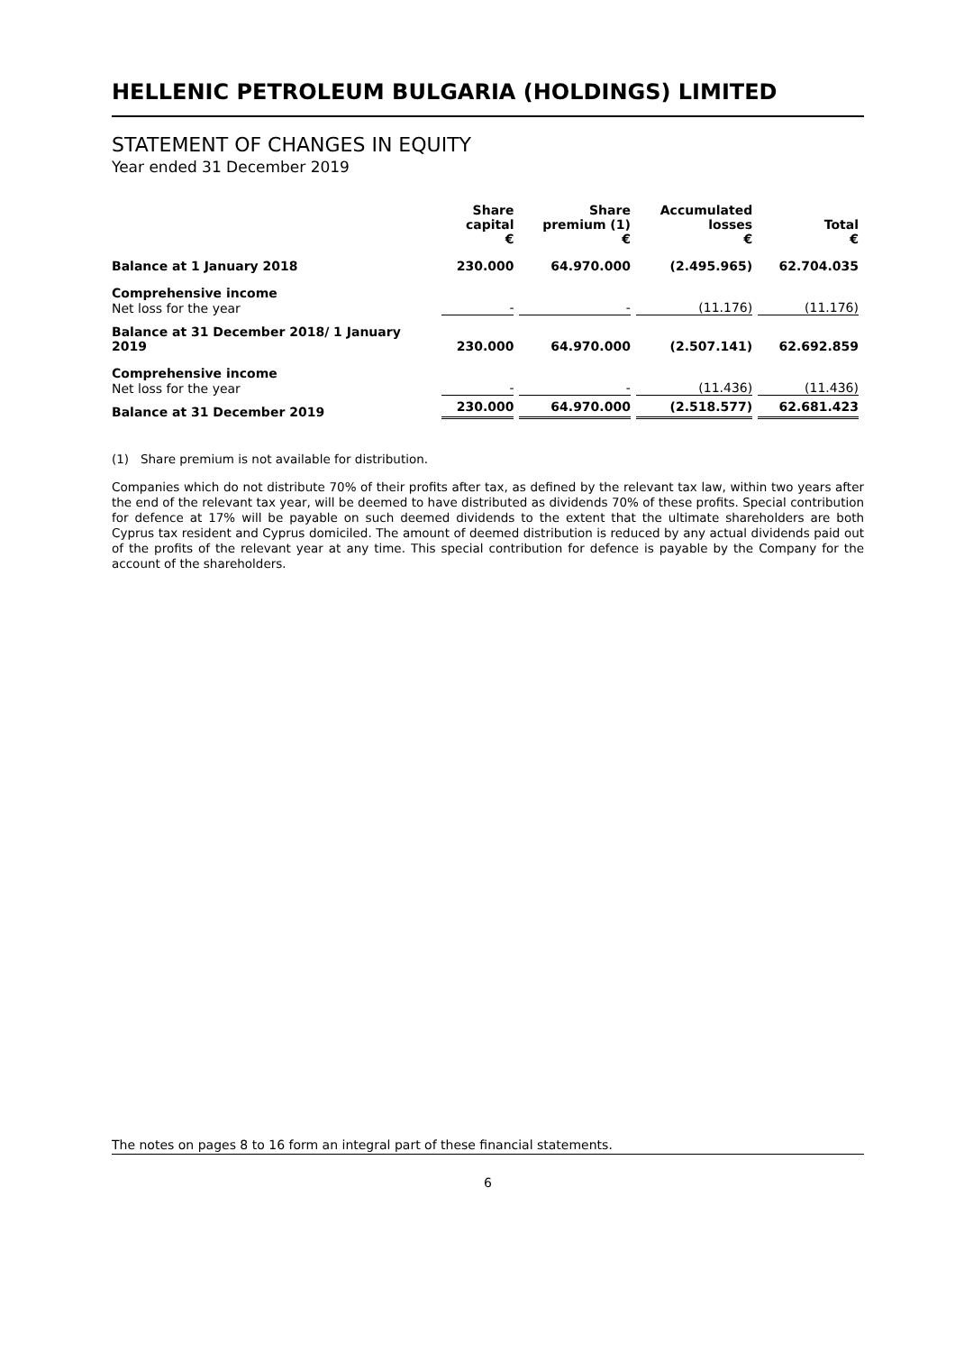HELLENIC PETROLEUM BULGARIA (HOLDINGS) LIMITED
STATEMENT OF CHANGES IN EQUITY
Year ended 31 December 2019
| | Share capital € | Share premium (1) € | Accumulated losses € | Total € |
| --- | --- | --- | --- | --- |
| Balance at 1 January 2018 | 230.000 | 64.970.000 | (2.495.965) | 62.704.035 |
| Comprehensive income | | | | |
| Net loss for the year | - | - | (11.176) | (11.176) |
| Balance at 31 December 2018/ 1 January 2019 | 230.000 | 64.970.000 | (2.507.141) | 62.692.859 |
| Comprehensive income | | | | |
| Net loss for the year | - | - | (11.436) | (11.436) |
| Balance at 31 December 2019 | 230.000 | 64.970.000 | (2.518.577) | 62.681.423 |
(1) Share premium is not available for distribution.
Companies which do not distribute 70% of their profits after tax, as defined by the relevant tax law, within two years after the end of the relevant tax year, will be deemed to have distributed as dividends 70% of these profits. Special contribution for defence at 17% will be payable on such deemed dividends to the extent that the ultimate shareholders are both Cyprus tax resident and Cyprus domiciled. The amount of deemed distribution is reduced by any actual dividends paid out of the profits of the relevant year at any time. This special contribution for defence is payable by the Company for the account of the shareholders.
The notes on pages 8 to 16 form an integral part of these financial statements.
6